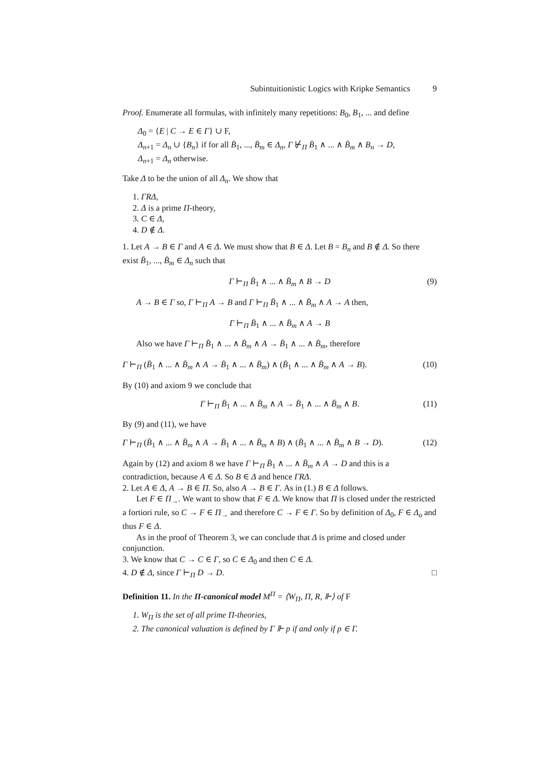Subintuitionistic Logics with Kripke Semantics 9
Proof. Enumerate all formulas, with infinitely many repetitions: B<sub>0</sub>, B<sub>1</sub>, ... and define
Δ<sub>0</sub> = {E | C → E ∈ Γ} ∪ F,
Δ<sub>n+1</sub> = Δ<sub>n</sub> ∪ {B<sub>n</sub>} if for all B̄<sub>1</sub>, ..., B̄<sub>m</sub> ∈ Δ<sub>n</sub>, Γ ⊬<sub>Π</sub> B̄<sub>1</sub> ∧ ... ∧ B̄<sub>m</sub> ∧ B<sub>n</sub> → D,
Δ<sub>n+1</sub> = Δ<sub>n</sub> otherwise.
Take Δ to be the union of all Δ<sub>n</sub>. We show that
1. ΓRΔ,
2. Δ is a prime Π-theory,
3. C ∈ Δ,
4. D ∉ Δ.
1. Let A → B ∈ Γ and A ∈ Δ. We must show that B ∈ Δ. Let B = B<sub>n</sub> and B ∉ Δ. So there exist B̄<sub>1</sub>, ..., B̄<sub>m</sub> ∈ Δ<sub>n</sub> such that
Γ ⊢<sub>Π</sub> B̄<sub>1</sub> ∧ ... ∧ B̄<sub>m</sub> ∧ B → D (9)
A → B ∈ Γ so, Γ ⊢<sub>Π</sub> A → B and Γ ⊢<sub>Π</sub> B̄<sub>1</sub> ∧ ... ∧ B̄<sub>m</sub> ∧ A → A then,
Γ ⊢<sub>Π</sub> B̄<sub>1</sub> ∧ ... ∧ B̄<sub>m</sub> ∧ A → B
Also we have Γ ⊢<sub>Π</sub> B̄<sub>1</sub> ∧ ... ∧ B̄<sub>m</sub> ∧ A → B̄<sub>1</sub> ∧ ... ∧ B̄<sub>m</sub>, therefore
Γ ⊢<sub>Π</sub> (B̄<sub>1</sub> ∧ ... ∧ B̄<sub>m</sub> ∧ A → B̄<sub>1</sub> ∧ ... ∧ B̄<sub>m</sub>) ∧ (B̄<sub>1</sub> ∧ ... ∧ B̄<sub>m</sub> ∧ A → B). (10)
By (10) and axiom 9 we conclude that
Γ ⊢<sub>Π</sub> B̄<sub>1</sub> ∧ ... ∧ B̄<sub>m</sub> ∧ A → B̄<sub>1</sub> ∧ ... ∧ B̄<sub>m</sub> ∧ B. (11)
By (9) and (11), we have
Γ ⊢<sub>Π</sub> (B̄<sub>1</sub> ∧ ... ∧ B̄<sub>m</sub> ∧ A → B̄<sub>1</sub> ∧ ... ∧ B̄<sub>m</sub> ∧ B) ∧ (B̄<sub>1</sub> ∧ ... ∧ B̄<sub>m</sub> ∧ B → D). (12)
Again by (12) and axiom 8 we have Γ ⊢<sub>Π</sub> B̄<sub>1</sub> ∧ ... ∧ B̄<sub>m</sub> ∧ A → D and this is a contradiction, because A ∈ Δ. So B ∈ Δ and hence ΓRΔ.
2. Let A ∈ Δ, A → B ∈ Π. So, also A → B ∈ Γ. As in (1.) B ∈ Δ follows.
Let F ∈ Π<sub>→</sub>. We want to show that F ∈ Δ. We know that Π is closed under the restricted a fortiori rule, so C → F ∈ Π<sub>→</sub> and therefore C → F ∈ Γ. So by definition of Δ<sub>0</sub>, F ∈ Δ<sub>o</sub> and thus F ∈ Δ.
As in the proof of Theorem 3, we can conclude that Δ is prime and closed under conjunction.
3. We know that C → C ∈ Γ, so C ∈ Δ<sub>0</sub> and then C ∈ Δ.
4. D ∉ Δ, since Γ ⊢<sub>Π</sub> D → D. □
Definition 11. In the Π-canonical model M<sup>Π</sup> = ⟨W<sub>Π</sub>, Π, R, ⊩⟩ of F
1. W<sub>Π</sub> is the set of all prime Π-theories,
2. The canonical valuation is defined by Γ ⊩ p if and only if p ∈ Γ.